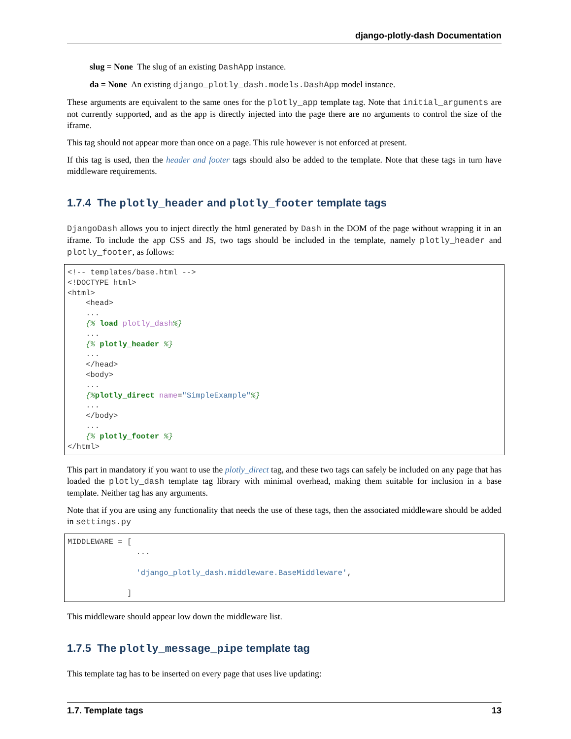django-plotly-dash Documentation
slug = None The slug of an existing DashApp instance.
da = None An existing django_plotly_dash.models.DashApp model instance.
These arguments are equivalent to the same ones for the plotly_app template tag. Note that initial_arguments are not currently supported, and as the app is directly injected into the page there are no arguments to control the size of the iframe.
This tag should not appear more than once on a page. This rule however is not enforced at present.
If this tag is used, then the header and footer tags should also be added to the template. Note that these tags in turn have middleware requirements.
1.7.4 The plotly_header and plotly_footer template tags
DjangoDash allows you to inject directly the html generated by Dash in the DOM of the page without wrapping it in an iframe. To include the app CSS and JS, two tags should be included in the template, namely plotly_header and plotly_footer, as follows:
<!-- templates/base.html -->
<!DOCTYPE html>
<html>
    <head>
    ...
    {% load plotly_dash%}
    ...
    {% plotly_header %}
    ...
    </head>
    <body>
    ...
    {% plotly_direct name="SimpleExample"%}
    ...
    </body>
    ...
    {% plotly_footer %}
</html>
This part in mandatory if you want to use the plotly_direct tag, and these two tags can safely be included on any page that has loaded the plotly_dash template tag library with minimal overhead, making them suitable for inclusion in a base template. Neither tag has any arguments.
Note that if you are using any functionality that needs the use of these tags, then the associated middleware should be added in settings.py
MIDDLEWARE = [
               ...

               'django_plotly_dash.middleware.BaseMiddleware',

             ]
This middleware should appear low down the middleware list.
1.7.5 The plotly_message_pipe template tag
This template tag has to be inserted on every page that uses live updating:
1.7. Template tags 13